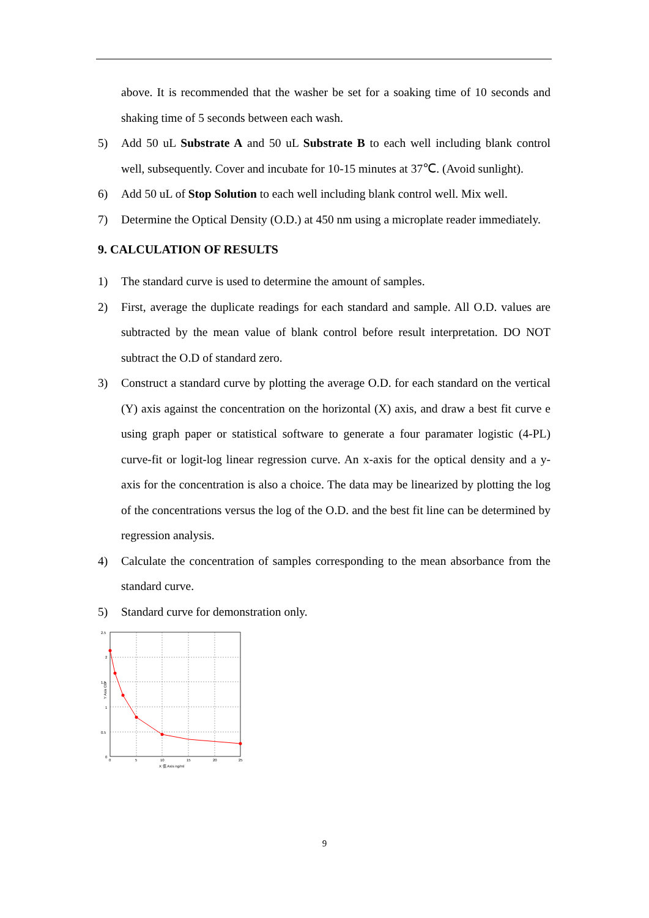above. It is recommended that the washer be set for a soaking time of 10 seconds and shaking time of 5 seconds between each wash.
5) Add 50 uL Substrate A and 50 uL Substrate B to each well including blank control well, subsequently. Cover and incubate for 10-15 minutes at 37℃. (Avoid sunlight).
6) Add 50 uL of Stop Solution to each well including blank control well. Mix well.
7) Determine the Optical Density (O.D.) at 450 nm using a microplate reader immediately.
9. CALCULATION OF RESULTS
1) The standard curve is used to determine the amount of samples.
2) First, average the duplicate readings for each standard and sample. All O.D. values are subtracted by the mean value of blank control before result interpretation. DO NOT subtract the O.D of standard zero.
3) Construct a standard curve by plotting the average O.D. for each standard on the vertical (Y) axis against the concentration on the horizontal (X) axis, and draw a best fit curve e using graph paper or statistical software to generate a four paramater logistic (4-PL) curve-fit or logit-log linear regression curve. An x-axis for the optical density and a y-axis for the concentration is also a choice. The data may be linearized by plotting the log of the concentrations versus the log of the O.D. and the best fit line can be determined by regression analysis.
4) Calculate the concentration of samples corresponding to the mean absorbance from the standard curve.
5) Standard curve for demonstration only.
2.5
2
1.5
1
0.5
0
0
5
10
15
20
25
X 值 Axis ng/ml
Y Axis OD
9